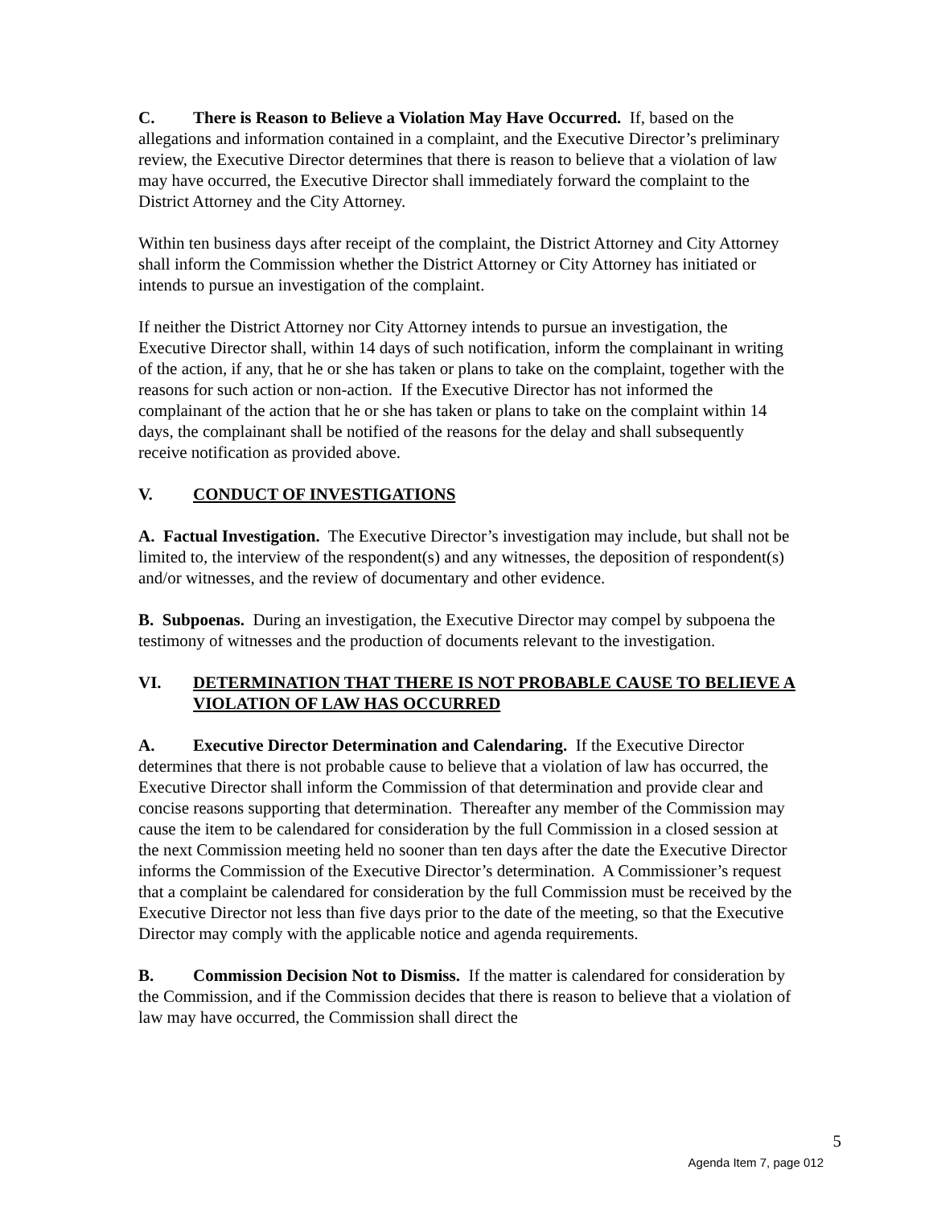C. There is Reason to Believe a Violation May Have Occurred. If, based on the allegations and information contained in a complaint, and the Executive Director’s preliminary review, the Executive Director determines that there is reason to believe that a violation of law may have occurred, the Executive Director shall immediately forward the complaint to the District Attorney and the City Attorney.
Within ten business days after receipt of the complaint, the District Attorney and City Attorney shall inform the Commission whether the District Attorney or City Attorney has initiated or intends to pursue an investigation of the complaint.
If neither the District Attorney nor City Attorney intends to pursue an investigation, the Executive Director shall, within 14 days of such notification, inform the complainant in writing of the action, if any, that he or she has taken or plans to take on the complaint, together with the reasons for such action or non-action. If the Executive Director has not informed the complainant of the action that he or she has taken or plans to take on the complaint within 14 days, the complainant shall be notified of the reasons for the delay and shall subsequently receive notification as provided above.
V. CONDUCT OF INVESTIGATIONS
A. Factual Investigation. The Executive Director’s investigation may include, but shall not be limited to, the interview of the respondent(s) and any witnesses, the deposition of respondent(s) and/or witnesses, and the review of documentary and other evidence.
B. Subpoenas. During an investigation, the Executive Director may compel by subpoena the testimony of witnesses and the production of documents relevant to the investigation.
VI. DETERMINATION THAT THERE IS NOT PROBABLE CAUSE TO BELIEVE A VIOLATION OF LAW HAS OCCURRED
A. Executive Director Determination and Calendaring. If the Executive Director determines that there is not probable cause to believe that a violation of law has occurred, the Executive Director shall inform the Commission of that determination and provide clear and concise reasons supporting that determination. Thereafter any member of the Commission may cause the item to be calendared for consideration by the full Commission in a closed session at the next Commission meeting held no sooner than ten days after the date the Executive Director informs the Commission of the Executive Director’s determination. A Commissioner’s request that a complaint be calendared for consideration by the full Commission must be received by the Executive Director not less than five days prior to the date of the meeting, so that the Executive Director may comply with the applicable notice and agenda requirements.
B. Commission Decision Not to Dismiss. If the matter is calendared for consideration by the Commission, and if the Commission decides that there is reason to believe that a violation of law may have occurred, the Commission shall direct the
5
Agenda Item 7, page 012